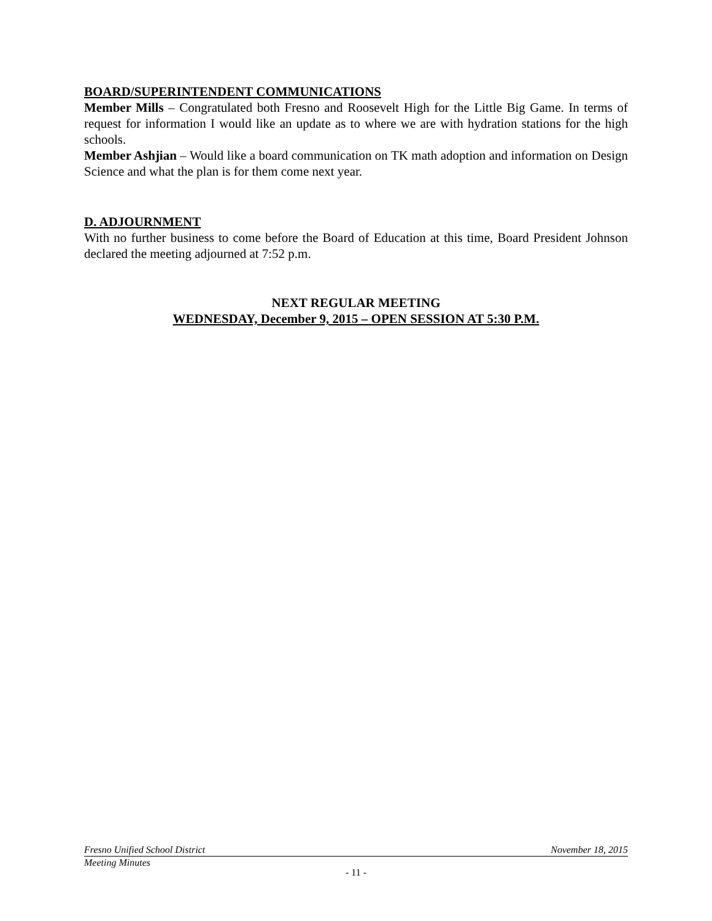BOARD/SUPERINTENDENT COMMUNICATIONS
Member Mills – Congratulated both Fresno and Roosevelt High for the Little Big Game. In terms of request for information I would like an update as to where we are with hydration stations for the high schools.
Member Ashjian – Would like a board communication on TK math adoption and information on Design Science and what the plan is for them come next year.
D. ADJOURNMENT
With no further business to come before the Board of Education at this time, Board President Johnson declared the meeting adjourned at 7:52 p.m.
NEXT REGULAR MEETING
WEDNESDAY, December 9, 2015 – OPEN SESSION AT 5:30 P.M.
Fresno Unified School District November 18, 2015
Meeting Minutes
- 11 -